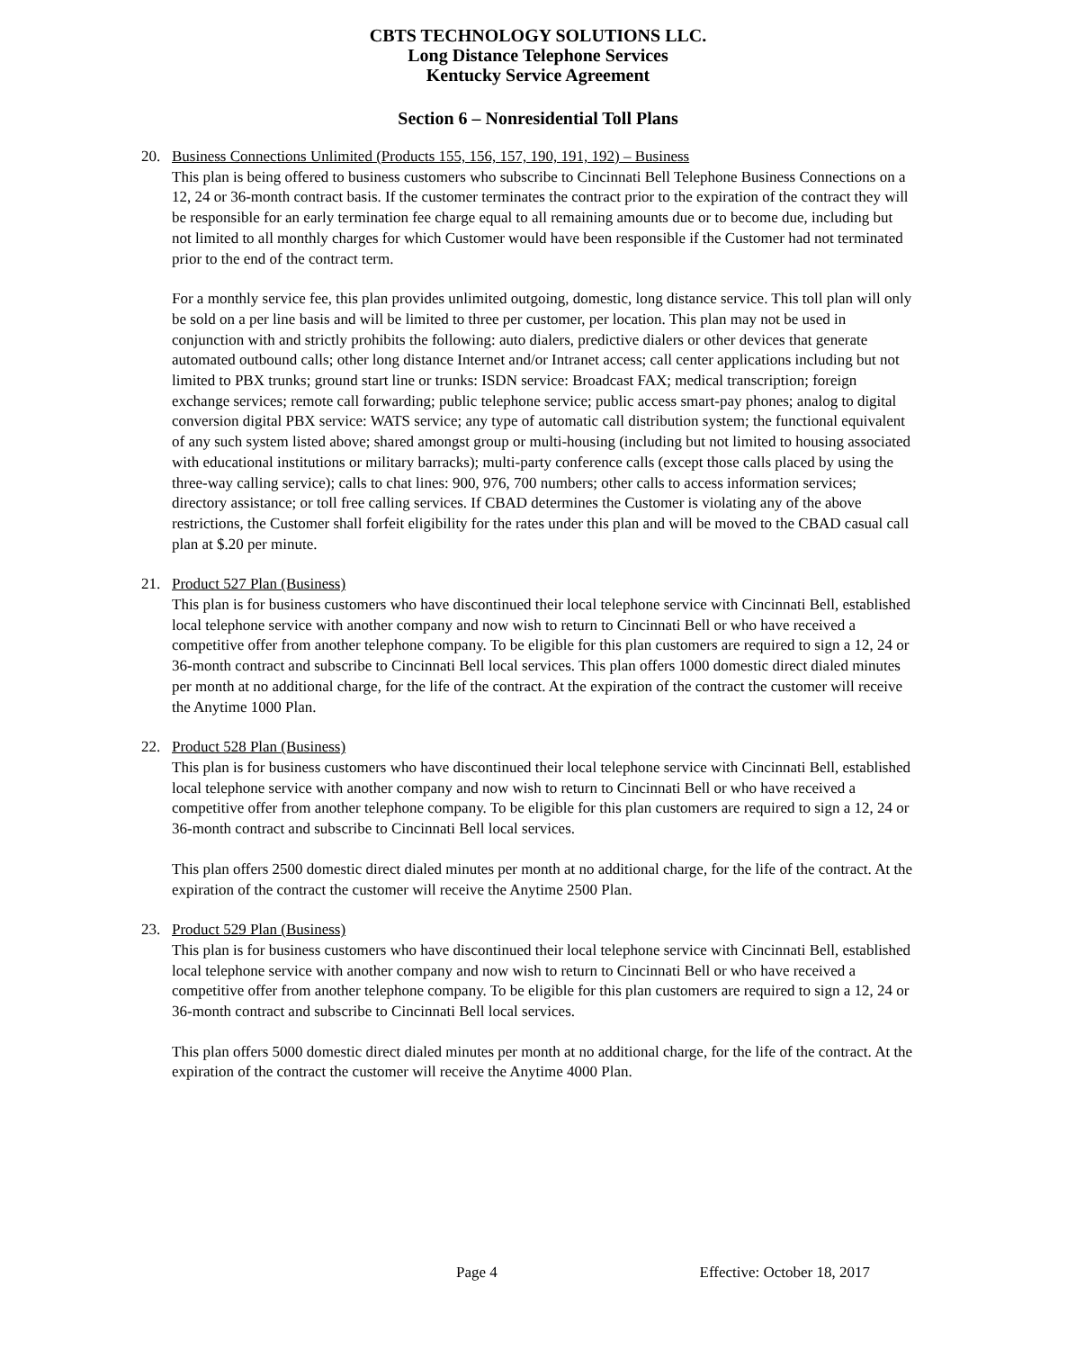CBTS TECHNOLOGY SOLUTIONS LLC.
Long Distance Telephone Services
Kentucky Service Agreement
Section 6 – Nonresidential Toll Plans
20. Business Connections Unlimited (Products 155, 156, 157, 190, 191, 192) – Business
This plan is being offered to business customers who subscribe to Cincinnati Bell Telephone Business Connections on a 12, 24 or 36-month contract basis. If the customer terminates the contract prior to the expiration of the contract they will be responsible for an early termination fee charge equal to all remaining amounts due or to become due, including but not limited to all monthly charges for which Customer would have been responsible if the Customer had not terminated prior to the end of the contract term.
For a monthly service fee, this plan provides unlimited outgoing, domestic, long distance service. This toll plan will only be sold on a per line basis and will be limited to three per customer, per location. This plan may not be used in conjunction with and strictly prohibits the following: auto dialers, predictive dialers or other devices that generate automated outbound calls; other long distance Internet and/or Intranet access; call center applications including but not limited to PBX trunks; ground start line or trunks: ISDN service: Broadcast FAX; medical transcription; foreign exchange services; remote call forwarding; public telephone service; public access smart-pay phones; analog to digital conversion digital PBX service: WATS service; any type of automatic call distribution system; the functional equivalent of any such system listed above; shared amongst group or multi-housing (including but not limited to housing associated with educational institutions or military barracks); multi-party conference calls (except those calls placed by using the three-way calling service); calls to chat lines: 900, 976, 700 numbers; other calls to access information services; directory assistance; or toll free calling services. If CBAD determines the Customer is violating any of the above restrictions, the Customer shall forfeit eligibility for the rates under this plan and will be moved to the CBAD casual call plan at $.20 per minute.
21. Product 527 Plan (Business)
This plan is for business customers who have discontinued their local telephone service with Cincinnati Bell, established local telephone service with another company and now wish to return to Cincinnati Bell or who have received a competitive offer from another telephone company. To be eligible for this plan customers are required to sign a 12, 24 or 36-month contract and subscribe to Cincinnati Bell local services. This plan offers 1000 domestic direct dialed minutes per month at no additional charge, for the life of the contract. At the expiration of the contract the customer will receive the Anytime 1000 Plan.
22. Product 528 Plan (Business)
This plan is for business customers who have discontinued their local telephone service with Cincinnati Bell, established local telephone service with another company and now wish to return to Cincinnati Bell or who have received a competitive offer from another telephone company. To be eligible for this plan customers are required to sign a 12, 24 or 36-month contract and subscribe to Cincinnati Bell local services.
This plan offers 2500 domestic direct dialed minutes per month at no additional charge, for the life of the contract. At the expiration of the contract the customer will receive the Anytime 2500 Plan.
23. Product 529 Plan (Business)
This plan is for business customers who have discontinued their local telephone service with Cincinnati Bell, established local telephone service with another company and now wish to return to Cincinnati Bell or who have received a competitive offer from another telephone company. To be eligible for this plan customers are required to sign a 12, 24 or 36-month contract and subscribe to Cincinnati Bell local services.
This plan offers 5000 domestic direct dialed minutes per month at no additional charge, for the life of the contract. At the expiration of the contract the customer will receive the Anytime 4000 Plan.
Page 4 Effective: October 18, 2017